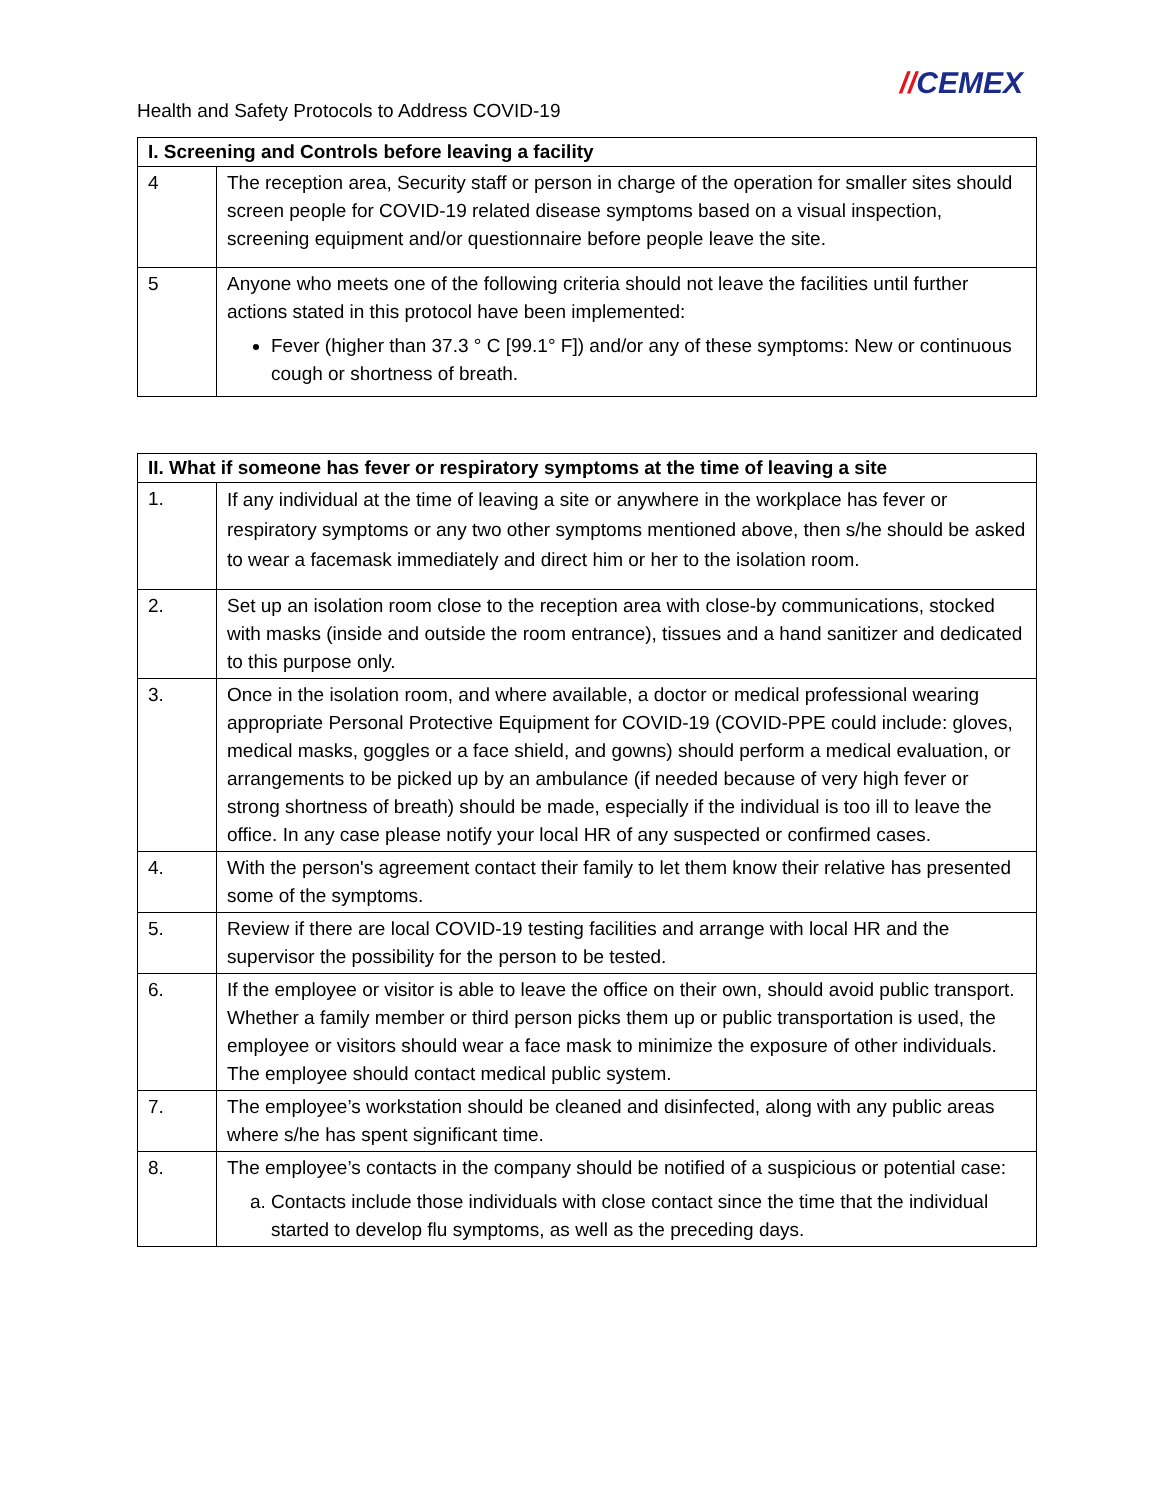Health and Safety Protocols to Address COVID-19
//CEMEX
| I. Screening and Controls before leaving a facility | |
| --- | --- |
| 4 | The reception area, Security staff or person in charge of the operation for smaller sites should screen people for COVID-19 related disease symptoms based on a visual inspection, screening equipment and/or questionnaire before people leave the site. |
| 5 | Anyone who meets one of the following criteria should not leave the facilities until further actions stated in this protocol have been implemented: Fever (higher than 37.3 ° C [99.1° F]) and/or any of these symptoms: New or continuous cough or shortness of breath. |
| II. What if someone has fever or respiratory symptoms at the time of leaving a site | |
| --- | --- |
| 1. | If any individual at the time of leaving a site or anywhere in the workplace has fever or respiratory symptoms or any two other symptoms mentioned above, then s/he should be asked to wear a facemask immediately and direct him or her to the isolation room. |
| 2. | Set up an isolation room close to the reception area with close-by communications, stocked with masks (inside and outside the room entrance), tissues and a hand sanitizer and dedicated to this purpose only. |
| 3. | Once in the isolation room, and where available, a doctor or medical professional wearing appropriate Personal Protective Equipment for COVID-19 (COVID-PPE could include: gloves, medical masks, goggles or a face shield, and gowns) should perform a medical evaluation, or arrangements to be picked up by an ambulance (if needed because of very high fever or strong shortness of breath) should be made, especially if the individual is too ill to leave the office. In any case please notify your local HR of any suspected or confirmed cases. |
| 4. | With the person's agreement contact their family to let them know their relative has presented some of the symptoms. |
| 5. | Review if there are local COVID-19 testing facilities and arrange with local HR and the supervisor the possibility for the person to be tested. |
| 6. | If the employee or visitor is able to leave the office on their own, should avoid public transport. Whether a family member or third person picks them up or public transportation is used, the employee or visitors should wear a face mask to minimize the exposure of other individuals. The employee should contact medical public system. |
| 7. | The employee’s workstation should be cleaned and disinfected, along with any public areas where s/he has spent significant time. |
| 8. | The employee’s contacts in the company should be notified of a suspicious or potential case: a. Contacts include those individuals with close contact since the time that the individual started to develop flu symptoms, as well as the preceding days. |